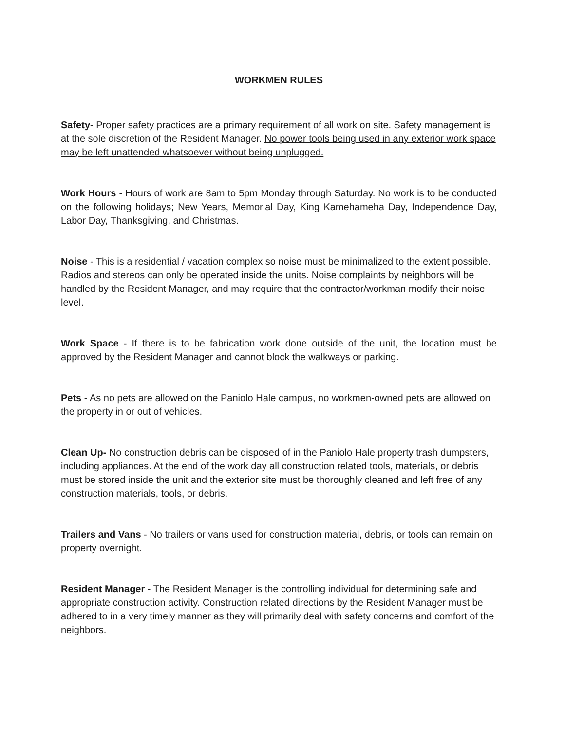WORKMEN RULES
Safety- Proper safety practices are a primary requirement of all work on site. Safety management is at the sole discretion of the Resident Manager. No power tools being used in any exterior work space may be left unattended whatsoever without being unplugged.
Work Hours - Hours of work are 8am to 5pm Monday through Saturday. No work is to be conducted on the following holidays; New Years, Memorial Day, King Kamehameha Day, Independence Day, Labor Day, Thanksgiving, and Christmas.
Noise - This is a residential / vacation complex so noise must be minimalized to the extent possible. Radios and stereos can only be operated inside the units. Noise complaints by neighbors will be handled by the Resident Manager, and may require that the contractor/workman modify their noise level.
Work Space - If there is to be fabrication work done outside of the unit, the location must be approved by the Resident Manager and cannot block the walkways or parking.
Pets - As no pets are allowed on the Paniolo Hale campus, no workmen-owned pets are allowed on the property in or out of vehicles.
Clean Up- No construction debris can be disposed of in the Paniolo Hale property trash dumpsters, including appliances. At the end of the work day all construction related tools, materials, or debris must be stored inside the unit and the exterior site must be thoroughly cleaned and left free of any construction materials, tools, or debris.
Trailers and Vans - No trailers or vans used for construction material, debris, or tools can remain on property overnight.
Resident Manager - The Resident Manager is the controlling individual for determining safe and appropriate construction activity. Construction related directions by the Resident Manager must be adhered to in a very timely manner as they will primarily deal with safety concerns and comfort of the neighbors.